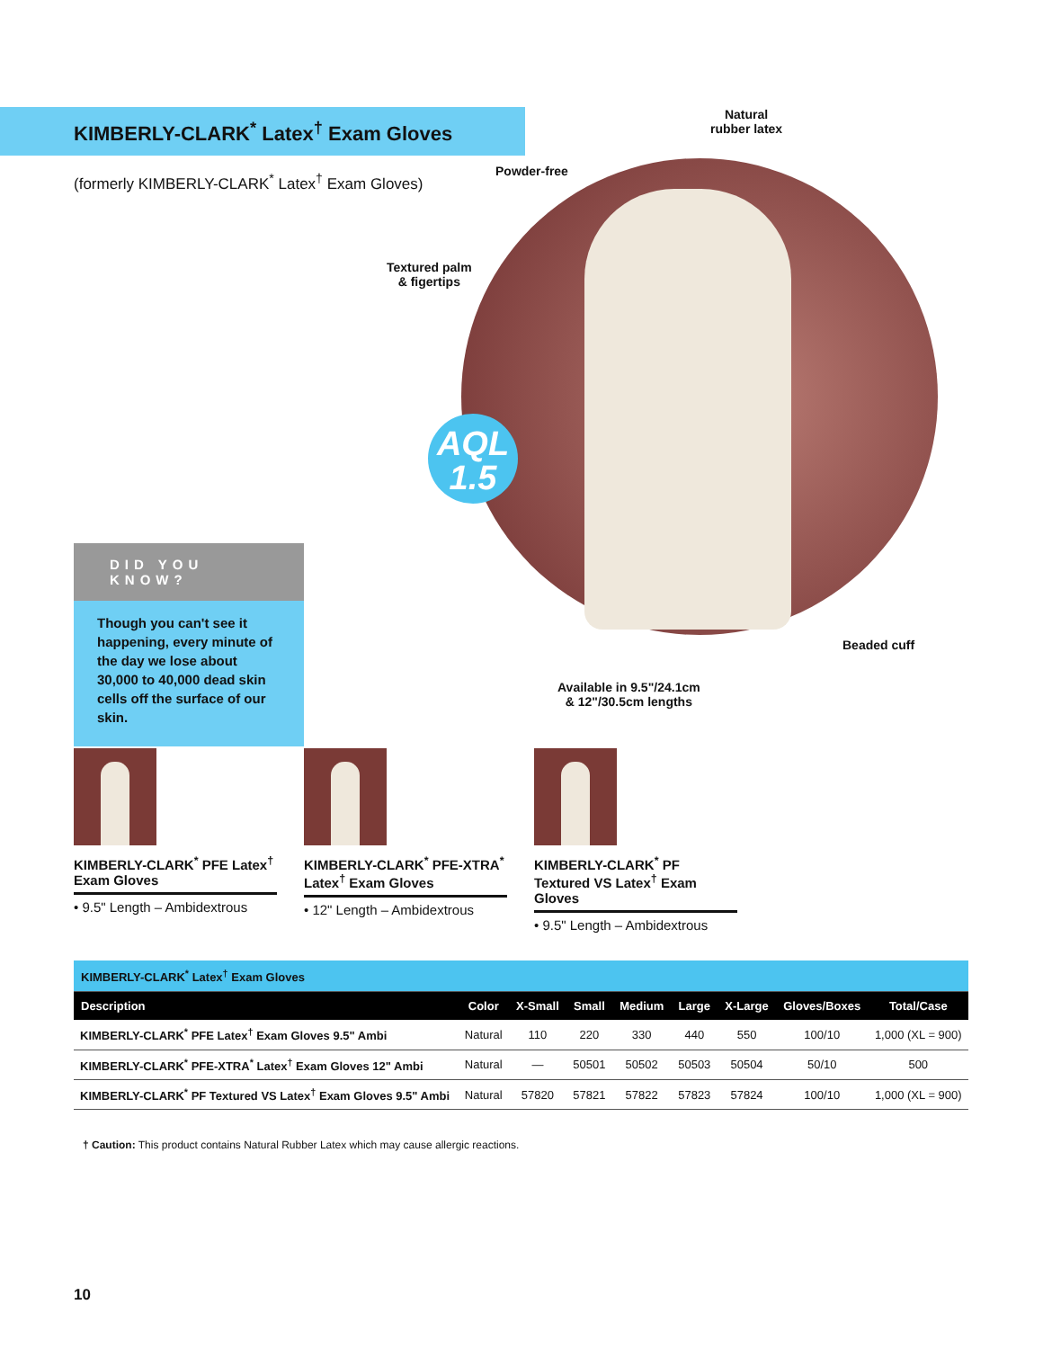KIMBERLY-CLARK<sup>*</sup> Latex<sup>†</sup> Exam Gloves
(formerly KIMBERLY-CLARK<sup>*</sup> Latex<sup>†</sup> Exam Gloves)
AQL
1.5
Natural
rubber latex
Powder-free
Textured palm
& figertips
Beaded cuff
Available in 9.5"/24.1cm
& 12"/30.5cm lengths
DID YOU KNOW?
Though you can't see it happening, every minute of the day we lose about 30,000 to 40,000 dead skin cells off the surface of our skin.
KIMBERLY-CLARK<sup>*</sup> PFE Latex<sup>†</sup> Exam Gloves
• 9.5" Length – Ambidextrous
KIMBERLY-CLARK<sup>*</sup> PFE-XTRA<sup>*</sup> Latex<sup>†</sup> Exam Gloves
• 12" Length – Ambidextrous
KIMBERLY-CLARK<sup>*</sup> PF Textured VS Latex<sup>†</sup> Exam Gloves
• 9.5" Length – Ambidextrous
| KIMBERLY-CLARK<sup>*</sup> Latex<sup>†</sup> Exam Gloves | | | | | | | | |
| Description | Color | X-Small | Small | Medium | Large | X-Large | Gloves/Boxes | Total/Case |
| KIMBERLY-CLARK<sup>*</sup> PFE Latex<sup>†</sup> Exam Gloves 9.5" Ambi | Natural | 110 | 220 | 330 | 440 | 550 | 100/10 | 1,000 (XL = 900) |
| KIMBERLY-CLARK<sup>*</sup> PFE-XTRA<sup>*</sup> Latex<sup>†</sup> Exam Gloves 12" Ambi | Natural | — | 50501 | 50502 | 50503 | 50504 | 50/10 | 500 |
| KIMBERLY-CLARK<sup>*</sup> PF Textured VS Latex<sup>†</sup> Exam Gloves 9.5" Ambi | Natural | 57820 | 57821 | 57822 | 57823 | 57824 | 100/10 | 1,000 (XL = 900) |
† Caution: This product contains Natural Rubber Latex which may cause allergic reactions.
10